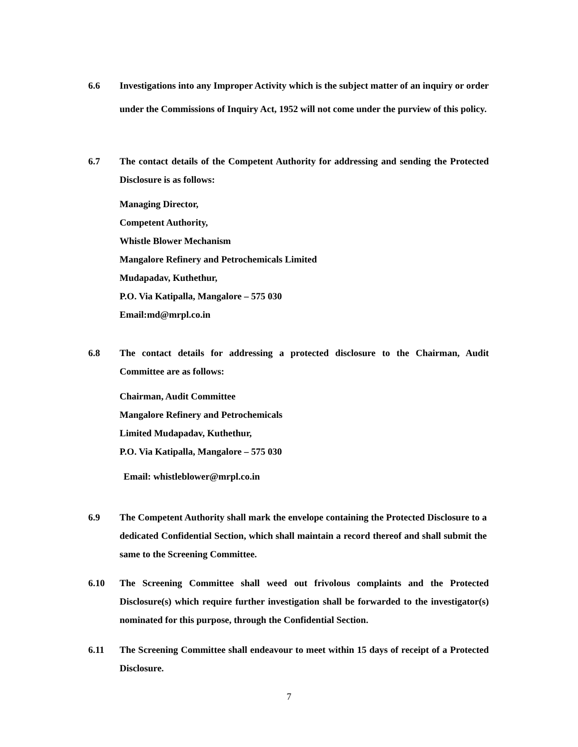6.6 Investigations into any Improper Activity which is the subject matter of an inquiry or order under the Commissions of Inquiry Act, 1952 will not come under the purview of this policy.
6.7 The contact details of the Competent Authority for addressing and sending the Protected Disclosure is as follows:
Managing Director,
Competent Authority,
Whistle Blower Mechanism
Mangalore Refinery and Petrochemicals Limited
Mudapadav, Kuthethur,
P.O. Via Katipalla, Mangalore – 575 030
Email:md@mrpl.co.in
6.8 The contact details for addressing a protected disclosure to the Chairman, Audit Committee are as follows:
Chairman, Audit Committee
Mangalore Refinery and Petrochemicals
Limited Mudapadav, Kuthethur,
P.O. Via Katipalla, Mangalore – 575 030
Email: whistleblower@mrpl.co.in
6.9 The Competent Authority shall mark the envelope containing the Protected Disclosure to a dedicated Confidential Section, which shall maintain a record thereof and shall submit the same to the Screening Committee.
6.10 The Screening Committee shall weed out frivolous complaints and the Protected Disclosure(s) which require further investigation shall be forwarded to the investigator(s) nominated for this purpose, through the Confidential Section.
6.11 The Screening Committee shall endeavour to meet within 15 days of receipt of a Protected Disclosure.
7